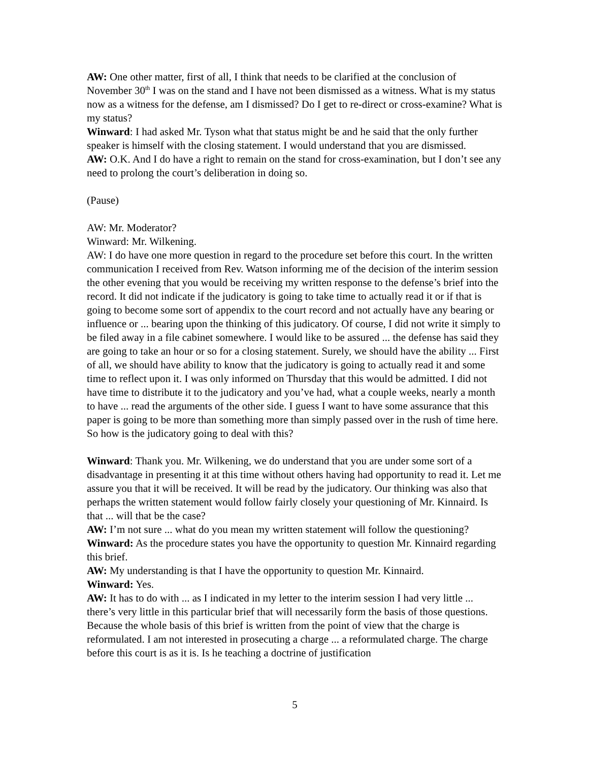AW: One other matter, first of all, I think that needs to be clarified at the conclusion of November 30<sup>th</sup> I was on the stand and I have not been dismissed as a witness. What is my status now as a witness for the defense, am I dismissed? Do I get to re-direct or cross-examine? What is my status?
Winward: I had asked Mr. Tyson what that status might be and he said that the only further speaker is himself with the closing statement. I would understand that you are dismissed.
AW: O.K. And I do have a right to remain on the stand for cross-examination, but I don’t see any need to prolong the court’s deliberation in doing so.
(Pause)
AW: Mr. Moderator?
Winward: Mr. Wilkening.
AW: I do have one more question in regard to the procedure set before this court. In the written communication I received from Rev. Watson informing me of the decision of the interim session the other evening that you would be receiving my written response to the defense’s brief into the record. It did not indicate if the judicatory is going to take time to actually read it or if that is going to become some sort of appendix to the court record and not actually have any bearing or influence or ... bearing upon the thinking of this judicatory. Of course, I did not write it simply to be filed away in a file cabinet somewhere. I would like to be assured ... the defense has said they are going to take an hour or so for a closing statement. Surely, we should have the ability ... First of all, we should have ability to know that the judicatory is going to actually read it and some time to reflect upon it. I was only informed on Thursday that this would be admitted. I did not have time to distribute it to the judicatory and you’ve had, what a couple weeks, nearly a month to have ... read the arguments of the other side. I guess I want to have some assurance that this paper is going to be more than something more than simply passed over in the rush of time here. So how is the judicatory going to deal with this?
Winward: Thank you. Mr. Wilkening, we do understand that you are under some sort of a disadvantage in presenting it at this time without others having had opportunity to read it. Let me assure you that it will be received. It will be read by the judicatory. Our thinking was also that perhaps the written statement would follow fairly closely your questioning of Mr. Kinnaird. Is that ... will that be the case?
AW: I’m not sure ... what do you mean my written statement will follow the questioning?
Winward: As the procedure states you have the opportunity to question Mr. Kinnaird regarding this brief.
AW: My understanding is that I have the opportunity to question Mr. Kinnaird.
Winward: Yes.
AW: It has to do with ... as I indicated in my letter to the interim session I had very little ... there’s very little in this particular brief that will necessarily form the basis of those questions. Because the whole basis of this brief is written from the point of view that the charge is reformulated. I am not interested in prosecuting a charge ... a reformulated charge. The charge before this court is as it is. Is he teaching a doctrine of justification
5